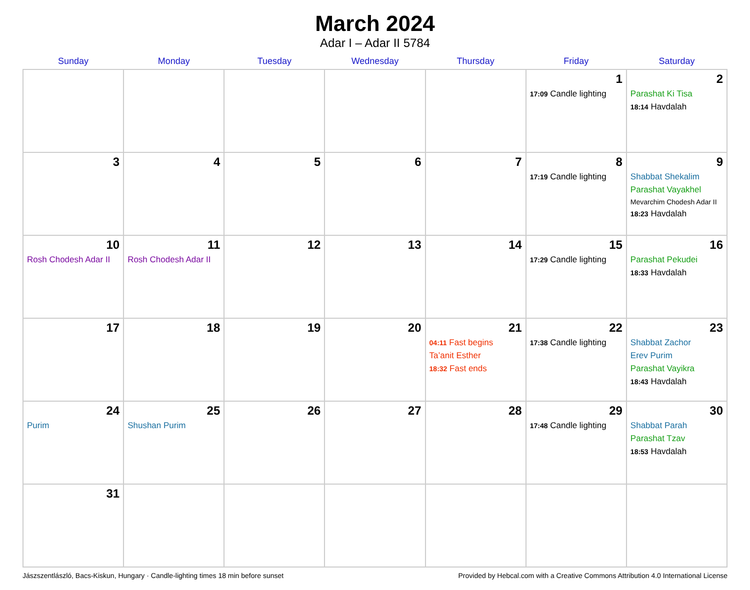March 2024
Adar I – Adar II 5784
| Sunday | Monday | Tuesday | Wednesday | Thursday | Friday | Saturday |
| --- | --- | --- | --- | --- | --- | --- |
| | | | | | 1 17:09 Candle lighting | 2 Parashat Ki Tisa 18:14 Havdalah |
| 3 | 4 | 5 | 6 | 7 | 8 17:19 Candle lighting | 9 Shabbat Shekalim Parashat Vayakhel Mevarchim Chodesh Adar II 18:23 Havdalah |
| 10 Rosh Chodesh Adar II | 11 Rosh Chodesh Adar II | 12 | 13 | 14 | 15 17:29 Candle lighting | 16 Parashat Pekudei 18:33 Havdalah |
| 17 | 18 | 19 | 20 | 21 04:11 Fast begins Ta’anit Esther 18:32 Fast ends | 22 17:38 Candle lighting | 23 Shabbat Zachor Erev Purim Parashat Vayikra 18:43 Havdalah |
| 24 Purim | 25 Shushan Purim | 26 | 27 | 28 | 29 17:48 Candle lighting | 30 Shabbat Parah Parashat Tzav 18:53 Havdalah |
| 31 | | | | | | |
Jászszentlászló, Bacs-Kiskun, Hungary · Candle-lighting times 18 min before sunset Provided by Hebcal.com with a Creative Commons Attribution 4.0 International License